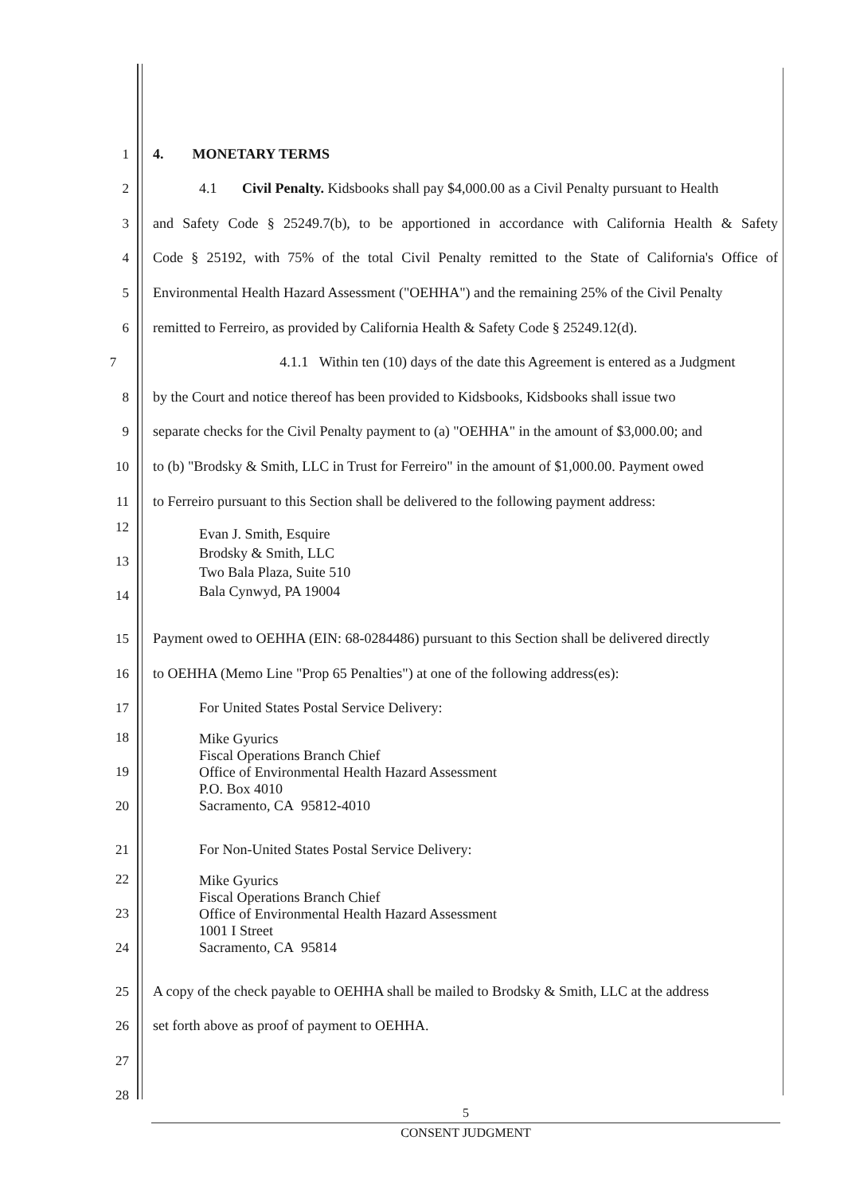1
4. MONETARY TERMS
2
4.1 Civil Penalty. Kidsbooks shall pay $4,000.00 as a Civil Penalty pursuant to Health
3
and Safety Code § 25249.7(b), to be apportioned in accordance with California Health & Safety
4
Code § 25192, with 75% of the total Civil Penalty remitted to the State of California's Office of
5
Environmental Health Hazard Assessment ("OEHHA") and the remaining 25% of the Civil Penalty
6
remitted to Ferreiro, as provided by California Health & Safety Code § 25249.12(d).
7
4.1.1 Within ten (10) days of the date this Agreement is entered as a Judgment
8
by the Court and notice thereof has been provided to Kidsbooks, Kidsbooks shall issue two
9
separate checks for the Civil Penalty payment to (a) "OEHHA" in the amount of $3,000.00; and
10
to (b) "Brodsky & Smith, LLC in Trust for Ferreiro" in the amount of $1,000.00. Payment owed
11
to Ferreiro pursuant to this Section shall be delivered to the following payment address:
12
13
14
Evan J. Smith, Esquire
Brodsky & Smith, LLC
Two Bala Plaza, Suite 510
Bala Cynwyd, PA 19004
15
Payment owed to OEHHA (EIN: 68-0284486) pursuant to this Section shall be delivered directly
16
to OEHHA (Memo Line "Prop 65 Penalties") at one of the following address(es):
17
For United States Postal Service Delivery:
18
19
20
Mike Gyurics
Fiscal Operations Branch Chief
Office of Environmental Health Hazard Assessment
P.O. Box 4010
Sacramento, CA 95812-4010
21
For Non-United States Postal Service Delivery:
22
23
24
Mike Gyurics
Fiscal Operations Branch Chief
Office of Environmental Health Hazard Assessment
1001 I Street
Sacramento, CA 95814
25
A copy of the check payable to OEHHA shall be mailed to Brodsky & Smith, LLC at the address
26
set forth above as proof of payment to OEHHA.
27
28
5
CONSENT JUDGMENT